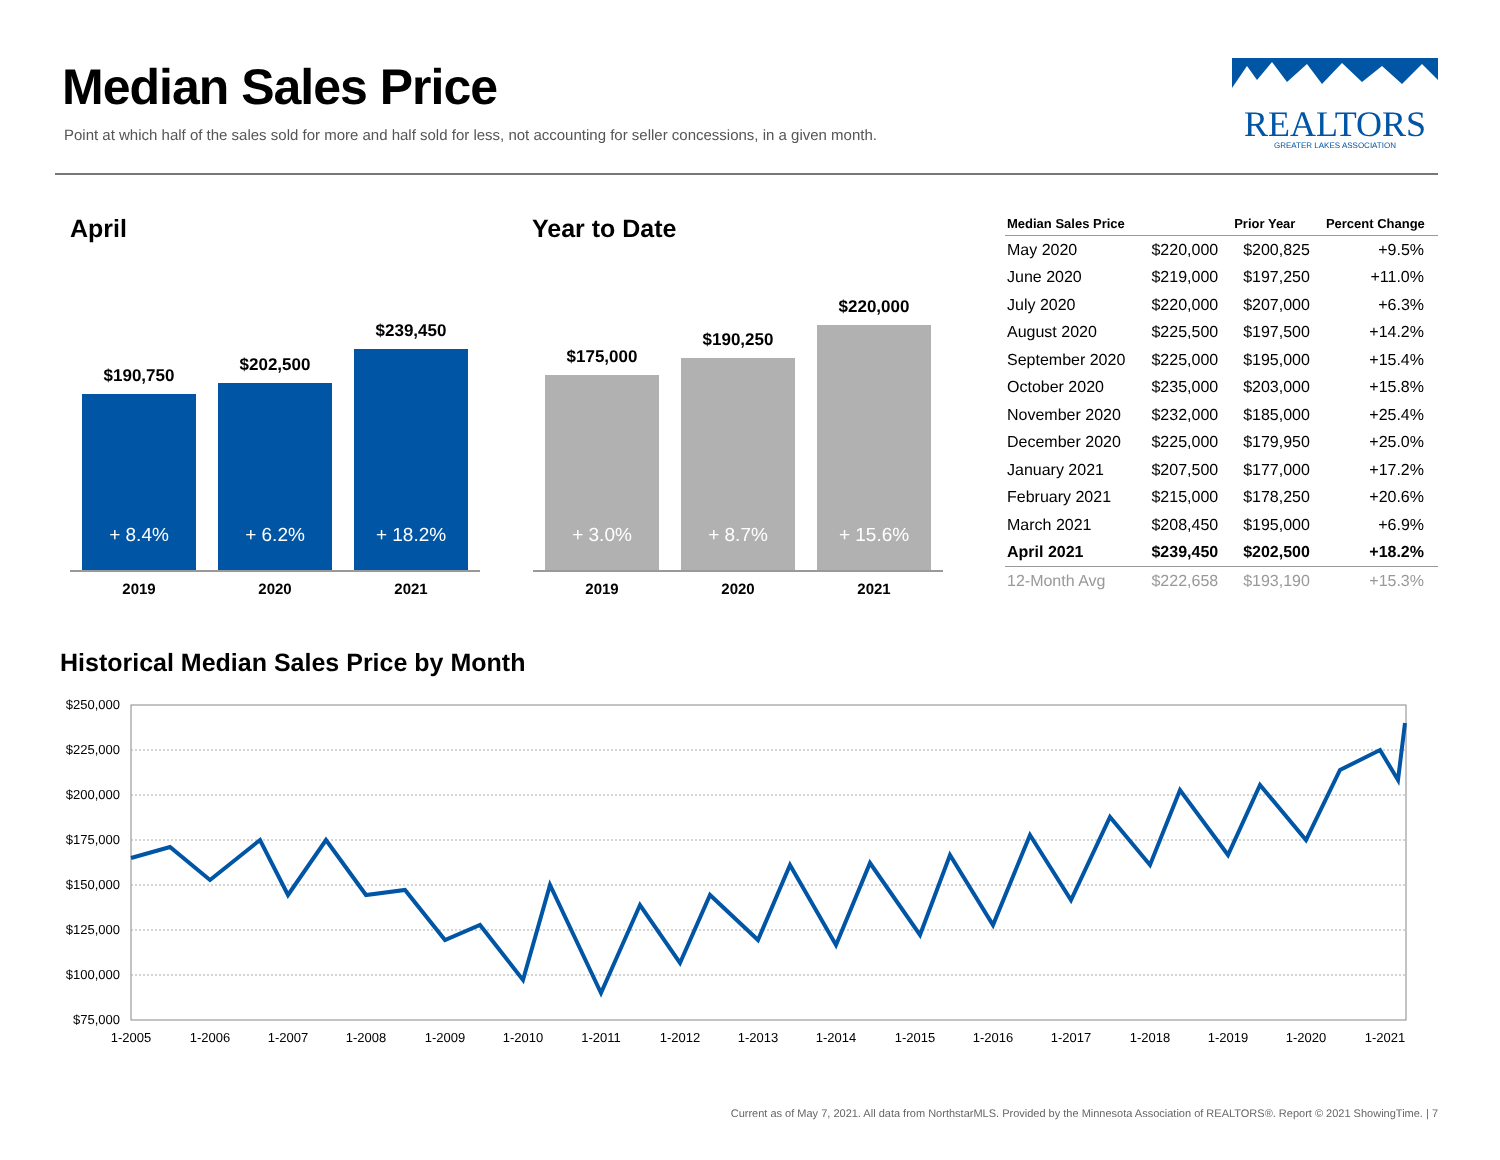Median Sales Price
Point at which half of the sales sold for more and half sold for less, not accounting for seller concessions, in a given month.
REALTORS
GREATER LAKES ASSOCIATION
April
$190,750
+ 8.4%
$202,500
+ 6.2%
$239,450
+ 18.2%
2019 2020 2021
Year to Date
$175,000
+ 3.0%
$190,250
+ 8.7%
$220,000
+ 15.6%
2019 2020 2021
| Median Sales Price | | Prior Year | Percent Change |
| --- | --- | --- | --- |
| May 2020 | $220,000 | $200,825 | +9.5% |
| June 2020 | $219,000 | $197,250 | +11.0% |
| July 2020 | $220,000 | $207,000 | +6.3% |
| August 2020 | $225,500 | $197,500 | +14.2% |
| September 2020 | $225,000 | $195,000 | +15.4% |
| October 2020 | $235,000 | $203,000 | +15.8% |
| November 2020 | $232,000 | $185,000 | +25.4% |
| December 2020 | $225,000 | $179,950 | +25.0% |
| January 2021 | $207,500 | $177,000 | +17.2% |
| February 2021 | $215,000 | $178,250 | +20.6% |
| March 2021 | $208,450 | $195,000 | +6.9% |
| April 2021 | $239,450 | $202,500 | +18.2% |
| 12-Month Avg | $222,658 | $193,190 | +15.3% |
Historical Median Sales Price by Month
$250,000
$225,000
$200,000
$175,000
$150,000
$125,000
$100,000
$75,000
1-2005
1-2006
1-2007
1-2008
1-2009
1-2010
1-2011
1-2012
1-2013
1-2014
1-2015
1-2016
1-2017
1-2018
1-2019
1-2020
1-2021
Current as of May 7, 2021. All data from NorthstarMLS. Provided by the Minnesota Association of REALTORS®. Report © 2021 ShowingTime. | 7